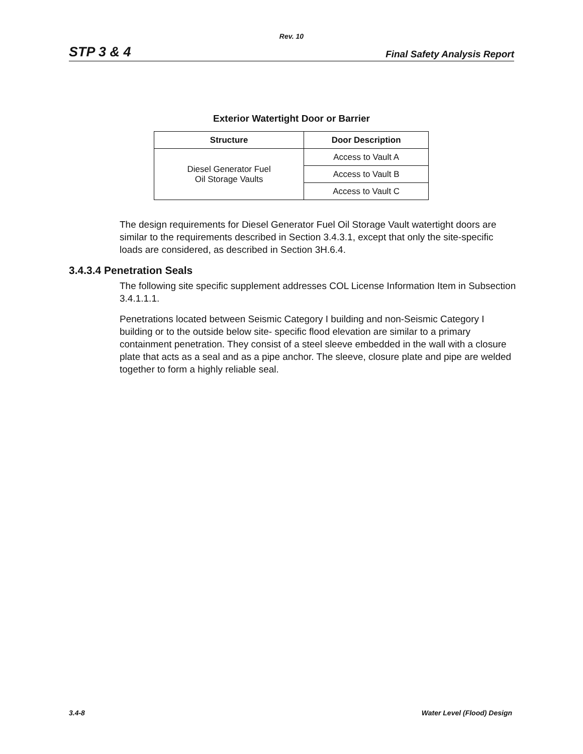Rev. 10
STP 3 & 4 Final Safety Analysis Report
Exterior Watertight Door or Barrier
| Structure | Door Description |
| --- | --- |
| Diesel Generator Fuel Oil Storage Vaults | Access to Vault A |
| | Access to Vault B |
| | Access to Vault C |
The design requirements for Diesel Generator Fuel Oil Storage Vault watertight doors are similar to the requirements described in Section 3.4.3.1, except that only the site-specific loads are considered, as described in Section 3H.6.4.
3.4.3.4 Penetration Seals
The following site specific supplement addresses COL License Information Item in Subsection 3.4.1.1.1.
Penetrations located between Seismic Category I building and non-Seismic Category I building or to the outside below site- specific flood elevation are similar to a primary containment penetration. They consist of a steel sleeve embedded in the wall with a closure plate that acts as a seal and as a pipe anchor. The sleeve, closure plate and pipe are welded together to form a highly reliable seal.
3.4-8 Water Level (Flood) Design